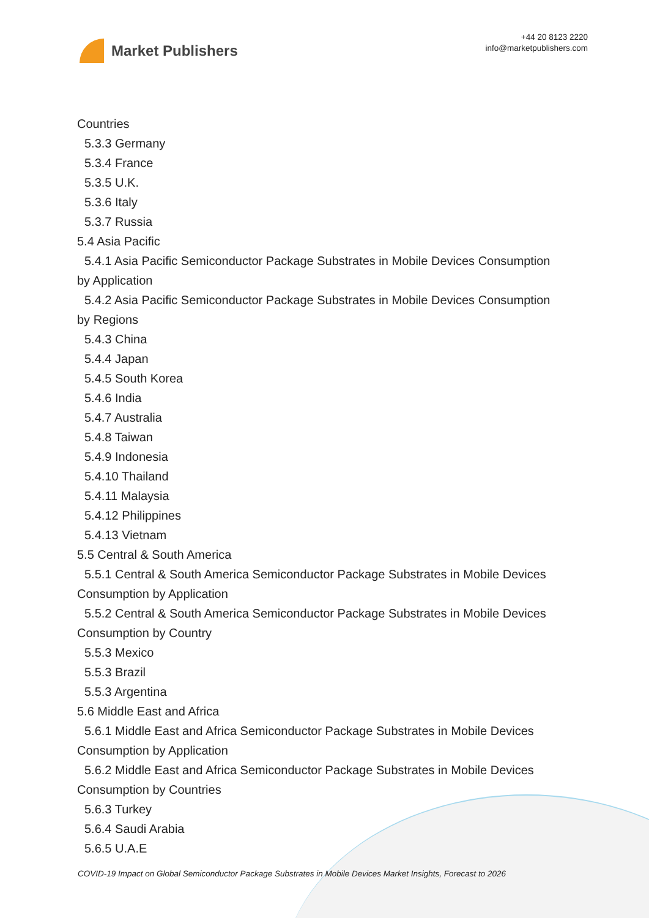Market Publishers
+44 20 8123 2220
info@marketpublishers.com
Countries
5.3.3 Germany
5.3.4 France
5.3.5 U.K.
5.3.6 Italy
5.3.7 Russia
5.4 Asia Pacific
5.4.1 Asia Pacific Semiconductor Package Substrates in Mobile Devices Consumption
by Application
5.4.2 Asia Pacific Semiconductor Package Substrates in Mobile Devices Consumption
by Regions
5.4.3 China
5.4.4 Japan
5.4.5 South Korea
5.4.6 India
5.4.7 Australia
5.4.8 Taiwan
5.4.9 Indonesia
5.4.10 Thailand
5.4.11 Malaysia
5.4.12 Philippines
5.4.13 Vietnam
5.5 Central & South America
5.5.1 Central & South America Semiconductor Package Substrates in Mobile Devices
Consumption by Application
5.5.2 Central & South America Semiconductor Package Substrates in Mobile Devices
Consumption by Country
5.5.3 Mexico
5.5.3 Brazil
5.5.3 Argentina
5.6 Middle East and Africa
5.6.1 Middle East and Africa Semiconductor Package Substrates in Mobile Devices
Consumption by Application
5.6.2 Middle East and Africa Semiconductor Package Substrates in Mobile Devices
Consumption by Countries
5.6.3 Turkey
5.6.4 Saudi Arabia
5.6.5 U.A.E
COVID-19 Impact on Global Semiconductor Package Substrates in Mobile Devices Market Insights, Forecast to 2026